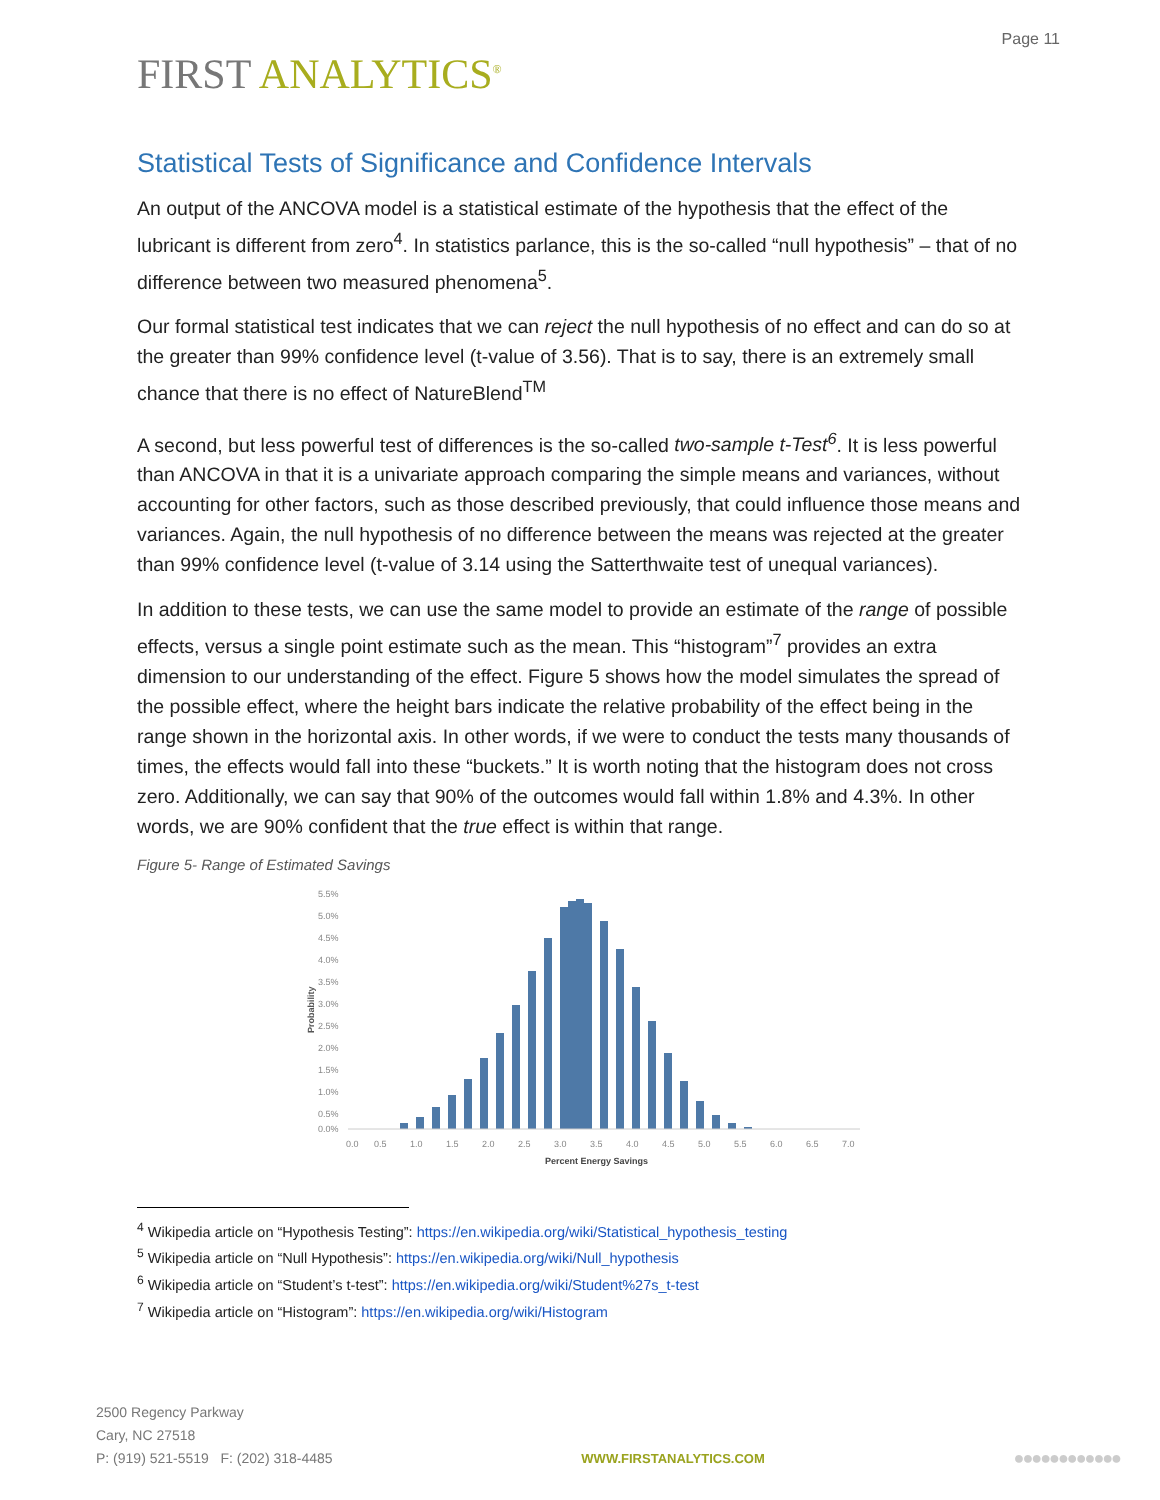FIRST ANALYTICS<sup>®</sup>
Page 11
Statistical Tests of Significance and Confidence Intervals
An output of the ANCOVA model is a statistical estimate of the hypothesis that the effect of the lubricant is different from zero<sup>4</sup>. In statistics parlance, this is the so-called “null hypothesis” – that of no difference between two measured phenomena<sup>5</sup>.
Our formal statistical test indicates that we can reject the null hypothesis of no effect and can do so at the greater than 99% confidence level (t-value of 3.56). That is to say, there is an extremely small chance that there is no effect of NatureBlend<sup>TM</sup>
A second, but less powerful test of differences is the so-called two-sample t-Test<sup>6</sup>. It is less powerful than ANCOVA in that it is a univariate approach comparing the simple means and variances, without accounting for other factors, such as those described previously, that could influence those means and variances. Again, the null hypothesis of no difference between the means was rejected at the greater than 99% confidence level (t-value of 3.14 using the Satterthwaite test of unequal variances).
In addition to these tests, we can use the same model to provide an estimate of the range of possible effects, versus a single point estimate such as the mean. This “histogram”<sup>7</sup> provides an extra dimension to our understanding of the effect. Figure 5 shows how the model simulates the spread of the possible effect, where the height bars indicate the relative probability of the effect being in the range shown in the horizontal axis. In other words, if we were to conduct the tests many thousands of times, the effects would fall into these “buckets.” It is worth noting that the histogram does not cross zero. Additionally, we can say that 90% of the outcomes would fall within 1.8% and 4.3%. In other words, we are 90% confident that the true effect is within that range.
Figure 5- Range of Estimated Savings
5.5%
5.0%
4.5%
4.0%
3.5%
3.0%
2.5%
2.0%
1.5%
1.0%
0.5%
0.0%
Probability
0.0
0.5
1.0
1.5
2.0
2.5
3.0
3.5
4.0
4.5
5.0
5.5
6.0
6.5
7.0
Percent Energy Savings
<sup>4</sup> Wikipedia article on “Hypothesis Testing”: https://en.wikipedia.org/wiki/Statistical_hypothesis_testing
<sup>5</sup> Wikipedia article on “Null Hypothesis”: https://en.wikipedia.org/wiki/Null_hypothesis
<sup>6</sup> Wikipedia article on “Student’s t-test”: https://en.wikipedia.org/wiki/Student%27s_t-test
<sup>7</sup> Wikipedia article on “Histogram”: https://en.wikipedia.org/wiki/Histogram
2500 Regency Parkway
Cary, NC 27518
P: (919) 521-5519 F: (202) 318-4485
WWW.FIRSTANALYTICS.COM
●●●●●●●●●●●●